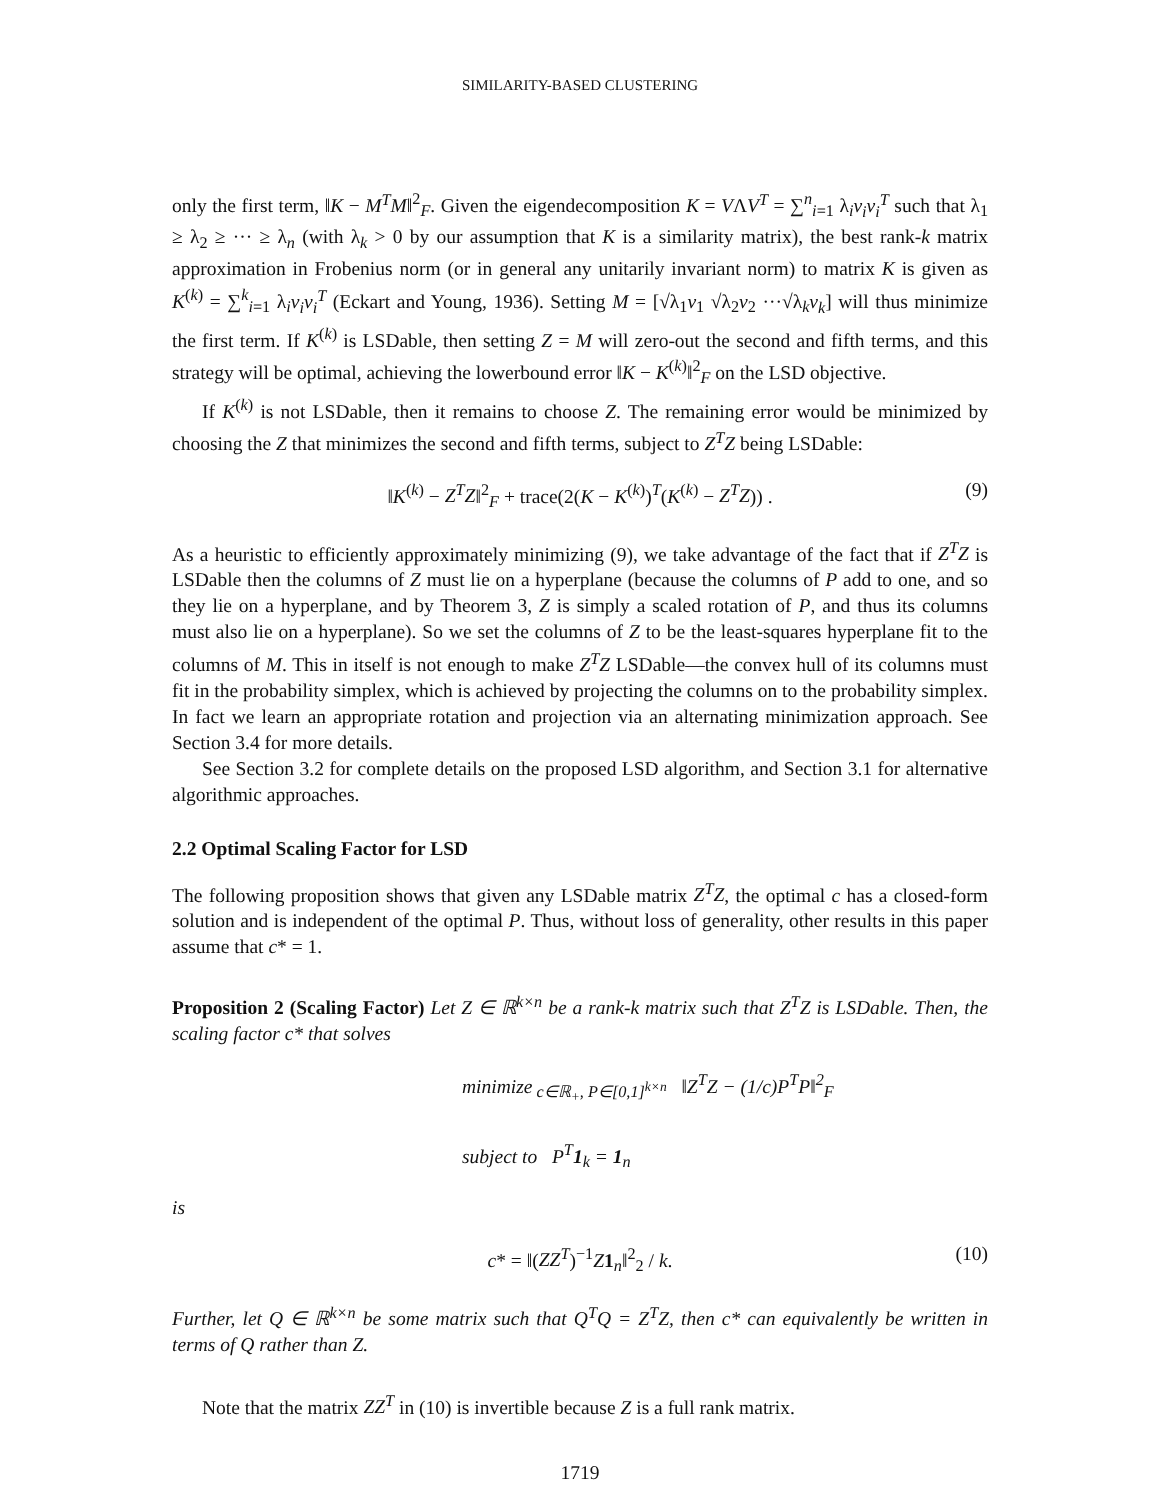SIMILARITY-BASED CLUSTERING
only the first term, ‖K − M<sup>T</sup>M‖<sup>2</sup><sub>F</sub>. Given the eigendecomposition K = VΛV<sup>T</sup> = ∑<sup>n</sup><sub>i=1</sub> λ<sub>i</sub>v<sub>i</sub>v<sub>i</sub><sup>T</sup> such that λ<sub>1</sub> ≥ λ<sub>2</sub> ≥ ··· ≥ λ<sub>n</sub> (with λ<sub>k</sub> > 0 by our assumption that K is a similarity matrix), the best rank-k matrix approximation in Frobenius norm (or in general any unitarily invariant norm) to matrix K is given as K<sup>(k)</sup> = ∑<sup>k</sup><sub>i=1</sub> λ<sub>i</sub>v<sub>i</sub>v<sub>i</sub><sup>T</sup> (Eckart and Young, 1936). Setting M = [√λ<sub>1</sub>v<sub>1</sub> √λ<sub>2</sub>v<sub>2</sub> ···√λ<sub>k</sub>v<sub>k</sub>] will thus minimize the first term. If K<sup>(k)</sup> is LSDable, then setting Z = M will zero-out the second and fifth terms, and this strategy will be optimal, achieving the lowerbound error ‖K − K<sup>(k)</sup>‖<sup>2</sup><sub>F</sub> on the LSD objective.
If K<sup>(k)</sup> is not LSDable, then it remains to choose Z. The remaining error would be minimized by choosing the Z that minimizes the second and fifth terms, subject to Z<sup>T</sup>Z being LSDable:
‖K<sup>(k)</sup> − Z<sup>T</sup>Z‖<sup>2</sup><sub>F</sub> + trace(2(K − K<sup>(k)</sup>)<sup>T</sup>(K<sup>(k)</sup> − Z<sup>T</sup>Z)) . (9)
As a heuristic to efficiently approximately minimizing (9), we take advantage of the fact that if Z<sup>T</sup>Z is LSDable then the columns of Z must lie on a hyperplane (because the columns of P add to one, and so they lie on a hyperplane, and by Theorem 3, Z is simply a scaled rotation of P, and thus its columns must also lie on a hyperplane). So we set the columns of Z to be the least-squares hyperplane fit to the columns of M. This in itself is not enough to make Z<sup>T</sup>Z LSDable—the convex hull of its columns must fit in the probability simplex, which is achieved by projecting the columns on to the probability simplex. In fact we learn an appropriate rotation and projection via an alternating minimization approach. See Section 3.4 for more details.
See Section 3.2 for complete details on the proposed LSD algorithm, and Section 3.1 for alternative algorithmic approaches.
2.2 Optimal Scaling Factor for LSD
The following proposition shows that given any LSDable matrix Z<sup>T</sup>Z, the optimal c has a closed-form solution and is independent of the optimal P. Thus, without loss of generality, other results in this paper assume that c* = 1.
Proposition 2 (Scaling Factor) Let Z ∈ ℝ<sup>k×n</sup> be a rank-k matrix such that Z<sup>T</sup>Z is LSDable. Then, the scaling factor c* that solves
minimize<sub>c∈ℝ<sub>+</sub>, P∈[0,1]<sup>k×n</sup></sub> ‖Z<sup>T</sup>Z − (1/c)P<sup>T</sup>P‖<sup>2</sup><sub>F</sub>
subject to P<sup>T</sup>1<sub>k</sub> = 1<sub>n</sub>
is
c* = ‖(ZZ<sup>T</sup>)<sup>−1</sup>Z 1<sub>n</sub>‖<sup>2</sup><sub>2</sub> / k. (10)
Further, let Q ∈ ℝ<sup>k×n</sup> be some matrix such that Q<sup>T</sup>Q = Z<sup>T</sup>Z, then c* can equivalently be written in terms of Q rather than Z.
Note that the matrix ZZ<sup>T</sup> in (10) is invertible because Z is a full rank matrix.
1719